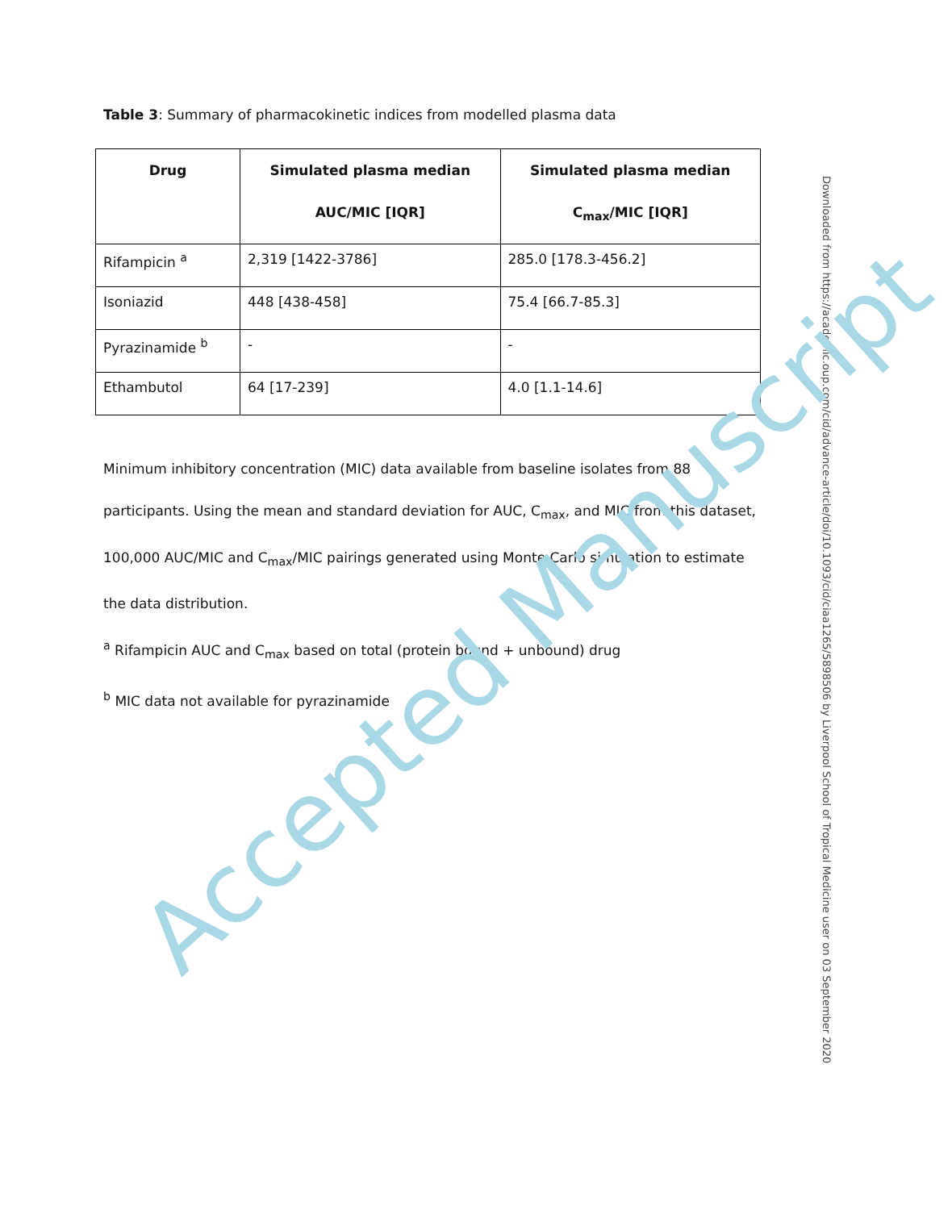Table 3: Summary of pharmacokinetic indices from modelled plasma data
| Drug | Simulated plasma median AUC/MIC [IQR] | Simulated plasma median C<sub>max</sub>/MIC [IQR] |
| --- | --- | --- |
| Rifampicin <sup>a</sup> | 2,319 [1422-3786] | 285.0 [178.3-456.2] |
| Isoniazid | 448 [438-458] | 75.4 [66.7-85.3] |
| Pyrazinamide <sup>b</sup> | - | - |
| Ethambutol | 64 [17-239] | 4.0 [1.1-14.6] |
Minimum inhibitory concentration (MIC) data available from baseline isolates from 88 participants. Using the mean and standard deviation for AUC, C<sub>max</sub>, and MIC from this dataset, 100,000 AUC/MIC and C<sub>max</sub>/MIC pairings generated using Monte Carlo simulation to estimate the data distribution.
<sup>a</sup> Rifampicin AUC and C<sub>max</sub> based on total (protein bound + unbound) drug
<sup>b</sup> MIC data not available for pyrazinamide
Downloaded from https://academic.oup.com/cid/advance-article/doi/10.1093/cid/ciaa1265/5898506 by Liverpool School of Tropical Medicine user on 03 September 2020
Accepted Manuscript